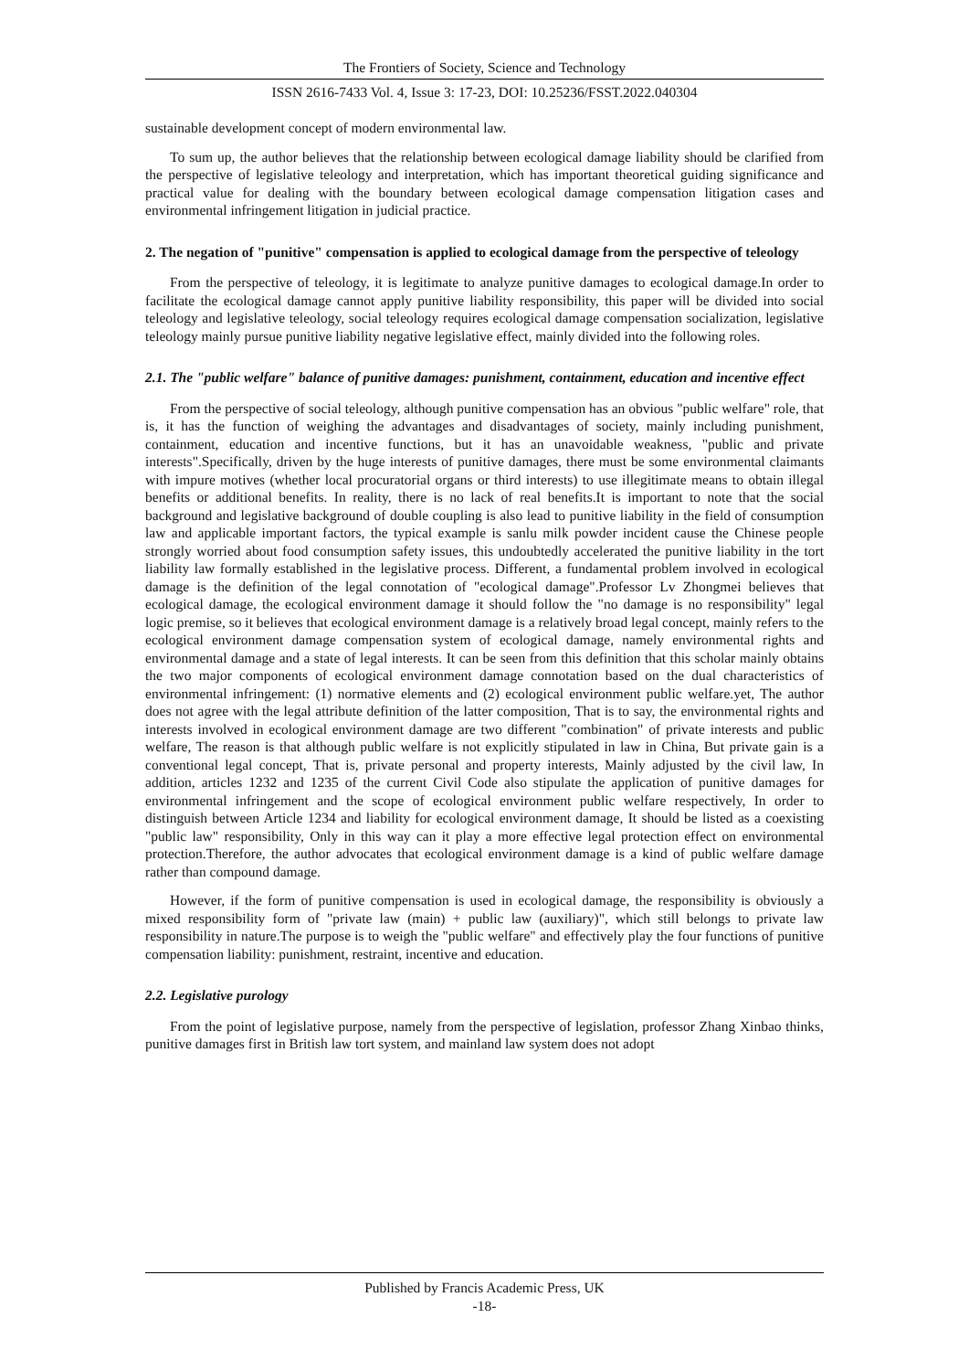The Frontiers of Society, Science and Technology
ISSN 2616-7433 Vol. 4, Issue 3: 17-23, DOI: 10.25236/FSST.2022.040304
sustainable development concept of modern environmental law.
To sum up, the author believes that the relationship between ecological damage liability should be clarified from the perspective of legislative teleology and interpretation, which has important theoretical guiding significance and practical value for dealing with the boundary between ecological damage compensation litigation cases and environmental infringement litigation in judicial practice.
2. The negation of "punitive" compensation is applied to ecological damage from the perspective of teleology
From the perspective of teleology, it is legitimate to analyze punitive damages to ecological damage.In order to facilitate the ecological damage cannot apply punitive liability responsibility, this paper will be divided into social teleology and legislative teleology, social teleology requires ecological damage compensation socialization, legislative teleology mainly pursue punitive liability negative legislative effect, mainly divided into the following roles.
2.1. The "public welfare" balance of punitive damages: punishment, containment, education and incentive effect
From the perspective of social teleology, although punitive compensation has an obvious "public welfare" role, that is, it has the function of weighing the advantages and disadvantages of society, mainly including punishment, containment, education and incentive functions, but it has an unavoidable weakness, "public and private interests".Specifically, driven by the huge interests of punitive damages, there must be some environmental claimants with impure motives (whether local procuratorial organs or third interests) to use illegitimate means to obtain illegal benefits or additional benefits. In reality, there is no lack of real benefits.It is important to note that the social background and legislative background of double coupling is also lead to punitive liability in the field of consumption law and applicable important factors, the typical example is sanlu milk powder incident cause the Chinese people strongly worried about food consumption safety issues, this undoubtedly accelerated the punitive liability in the tort liability law formally established in the legislative process. Different, a fundamental problem involved in ecological damage is the definition of the legal connotation of "ecological damage".Professor Lv Zhongmei believes that ecological damage, the ecological environment damage it should follow the "no damage is no responsibility" legal logic premise, so it believes that ecological environment damage is a relatively broad legal concept, mainly refers to the ecological environment damage compensation system of ecological damage, namely environmental rights and environmental damage and a state of legal interests. It can be seen from this definition that this scholar mainly obtains the two major components of ecological environment damage connotation based on the dual characteristics of environmental infringement: (1) normative elements and (2) ecological environment public welfare.yet, The author does not agree with the legal attribute definition of the latter composition, That is to say, the environmental rights and interests involved in ecological environment damage are two different "combination" of private interests and public welfare, The reason is that although public welfare is not explicitly stipulated in law in China, But private gain is a conventional legal concept, That is, private personal and property interests, Mainly adjusted by the civil law, In addition, articles 1232 and 1235 of the current Civil Code also stipulate the application of punitive damages for environmental infringement and the scope of ecological environment public welfare respectively, In order to distinguish between Article 1234 and liability for ecological environment damage, It should be listed as a coexisting "public law" responsibility, Only in this way can it play a more effective legal protection effect on environmental protection.Therefore, the author advocates that ecological environment damage is a kind of public welfare damage rather than compound damage.
However, if the form of punitive compensation is used in ecological damage, the responsibility is obviously a mixed responsibility form of "private law (main) + public law (auxiliary)", which still belongs to private law responsibility in nature.The purpose is to weigh the "public welfare" and effectively play the four functions of punitive compensation liability: punishment, restraint, incentive and education.
2.2. Legislative purology
From the point of legislative purpose, namely from the perspective of legislation, professor Zhang Xinbao thinks, punitive damages first in British law tort system, and mainland law system does not adopt
Published by Francis Academic Press, UK
-18-